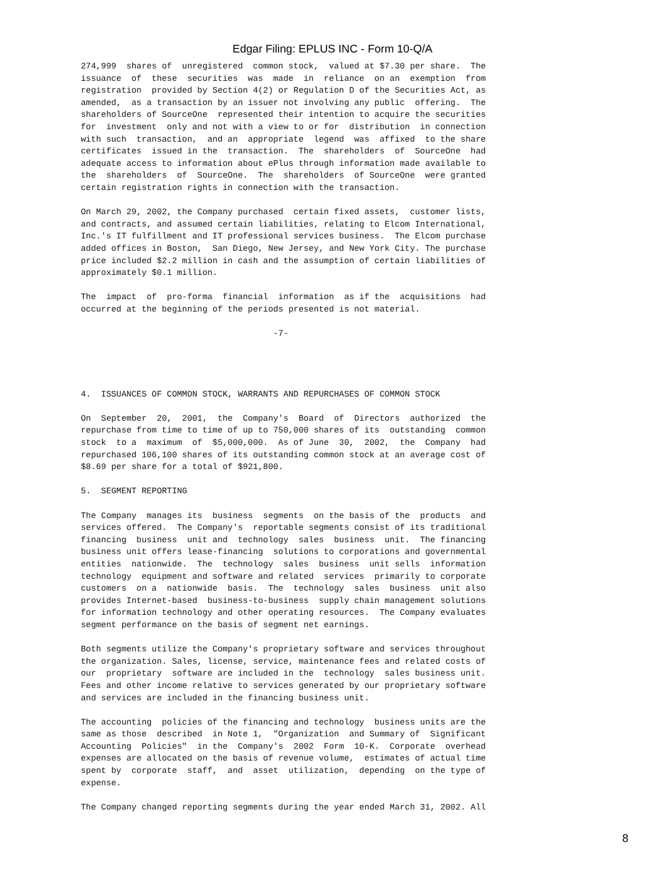Edgar Filing: EPLUS INC - Form 10-Q/A
274,999 shares of unregistered common stock, valued at $7.30 per share. The issuance of these securities was made in reliance on an exemption from registration provided by Section 4(2) or Regulation D of the Securities Act, as amended, as a transaction by an issuer not involving any public offering. The shareholders of SourceOne represented their intention to acquire the securities for investment only and not with a view to or for distribution in connection with such transaction, and an appropriate legend was affixed to the share certificates issued in the transaction. The shareholders of SourceOne had adequate access to information about ePlus through information made available to the shareholders of SourceOne. The shareholders of SourceOne were granted certain registration rights in connection with the transaction.
On March 29, 2002, the Company purchased certain fixed assets, customer lists, and contracts, and assumed certain liabilities, relating to Elcom International, Inc.'s IT fulfillment and IT professional services business. The Elcom purchase added offices in Boston, San Diego, New Jersey, and New York City. The purchase price included $2.2 million in cash and the assumption of certain liabilities of approximately $0.1 million.
The impact of pro-forma financial information as if the acquisitions had occurred at the beginning of the periods presented is not material.
-7-
4. ISSUANCES OF COMMON STOCK, WARRANTS AND REPURCHASES OF COMMON STOCK
On September 20, 2001, the Company's Board of Directors authorized the repurchase from time to time of up to 750,000 shares of its outstanding common stock to a maximum of $5,000,000. As of June 30, 2002, the Company had repurchased 106,100 shares of its outstanding common stock at an average cost of $8.69 per share for a total of $921,800.
5. SEGMENT REPORTING
The Company manages its business segments on the basis of the products and services offered. The Company's reportable segments consist of its traditional financing business unit and technology sales business unit. The financing business unit offers lease-financing solutions to corporations and governmental entities nationwide. The technology sales business unit sells information technology equipment and software and related services primarily to corporate customers on a nationwide basis. The technology sales business unit also provides Internet-based business-to-business supply chain management solutions for information technology and other operating resources. The Company evaluates segment performance on the basis of segment net earnings.
Both segments utilize the Company's proprietary software and services throughout the organization. Sales, license, service, maintenance fees and related costs of our proprietary software are included in the technology sales business unit. Fees and other income relative to services generated by our proprietary software and services are included in the financing business unit.
The accounting policies of the financing and technology business units are the same as those described in Note 1, "Organization and Summary of Significant Accounting Policies" in the Company's 2002 Form 10-K. Corporate overhead expenses are allocated on the basis of revenue volume, estimates of actual time spent by corporate staff, and asset utilization, depending on the type of expense.
The Company changed reporting segments during the year ended March 31, 2002. All
8